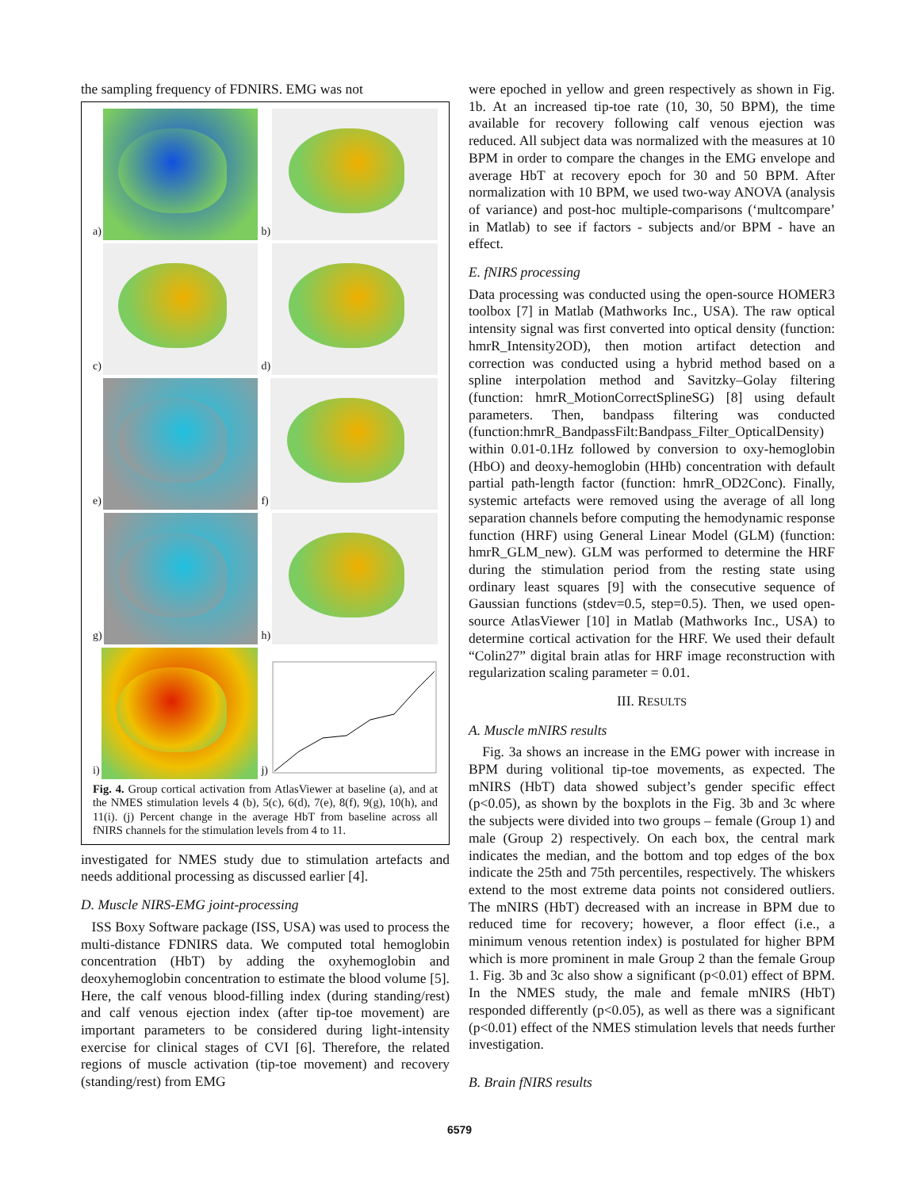the sampling frequency of FDNIRS. EMG was not
a)
b)
c)
d)
e)
f)
g)
h)
i)
j)
Fig. 4. Group cortical activation from AtlasViewer at baseline (a), and at the NMES stimulation levels 4 (b), 5(c), 6(d), 7(e), 8(f), 9(g), 10(h), and 11(i). (j) Percent change in the average HbT from baseline across all fNIRS channels for the stimulation levels from 4 to 11.
investigated for NMES study due to stimulation artefacts and needs additional processing as discussed earlier [4].
D. Muscle NIRS-EMG joint-processing
ISS Boxy Software package (ISS, USA) was used to process the multi-distance FDNIRS data. We computed total hemoglobin concentration (HbT) by adding the oxyhemoglobin and deoxyhemoglobin concentration to estimate the blood volume [5]. Here, the calf venous blood-filling index (during standing/rest) and calf venous ejection index (after tip-toe movement) are important parameters to be considered during light-intensity exercise for clinical stages of CVI [6]. Therefore, the related regions of muscle activation (tip-toe movement) and recovery (standing/rest) from EMG
were epoched in yellow and green respectively as shown in Fig. 1b. At an increased tip-toe rate (10, 30, 50 BPM), the time available for recovery following calf venous ejection was reduced. All subject data was normalized with the measures at 10 BPM in order to compare the changes in the EMG envelope and average HbT at recovery epoch for 30 and 50 BPM. After normalization with 10 BPM, we used two-way ANOVA (analysis of variance) and post-hoc multiple-comparisons (‘multcompare’ in Matlab) to see if factors - subjects and/or BPM - have an effect.
E. fNIRS processing
Data processing was conducted using the open-source HOMER3 toolbox [7] in Matlab (Mathworks Inc., USA). The raw optical intensity signal was first converted into optical density (function: hmrR_Intensity2OD), then motion artifact detection and correction was conducted using a hybrid method based on a spline interpolation method and Savitzky–Golay filtering (function: hmrR_MotionCorrectSplineSG) [8] using default parameters. Then, bandpass filtering was conducted (function:hmrR_BandpassFilt:Bandpass_Filter_OpticalDensity) within 0.01-0.1Hz followed by conversion to oxy-hemoglobin (HbO) and deoxy-hemoglobin (HHb) concentration with default partial path-length factor (function: hmrR_OD2Conc). Finally, systemic artefacts were removed using the average of all long separation channels before computing the hemodynamic response function (HRF) using General Linear Model (GLM) (function: hmrR_GLM_new). GLM was performed to determine the HRF during the stimulation period from the resting state using ordinary least squares [9] with the consecutive sequence of Gaussian functions (stdev=0.5, step=0.5). Then, we used open-source AtlasViewer [10] in Matlab (Mathworks Inc., USA) to determine cortical activation for the HRF. We used their default “Colin27” digital brain atlas for HRF image reconstruction with regularization scaling parameter = 0.01.
III. RESULTS
A. Muscle mNIRS results
Fig. 3a shows an increase in the EMG power with increase in BPM during volitional tip-toe movements, as expected. The mNIRS (HbT) data showed subject’s gender specific effect (p<0.05), as shown by the boxplots in the Fig. 3b and 3c where the subjects were divided into two groups – female (Group 1) and male (Group 2) respectively. On each box, the central mark indicates the median, and the bottom and top edges of the box indicate the 25th and 75th percentiles, respectively. The whiskers extend to the most extreme data points not considered outliers. The mNIRS (HbT) decreased with an increase in BPM due to reduced time for recovery; however, a floor effect (i.e., a minimum venous retention index) is postulated for higher BPM which is more prominent in male Group 2 than the female Group 1. Fig. 3b and 3c also show a significant (p<0.01) effect of BPM. In the NMES study, the male and female mNIRS (HbT) responded differently (p<0.05), as well as there was a significant (p<0.01) effect of the NMES stimulation levels that needs further investigation.
B. Brain fNIRS results
6579